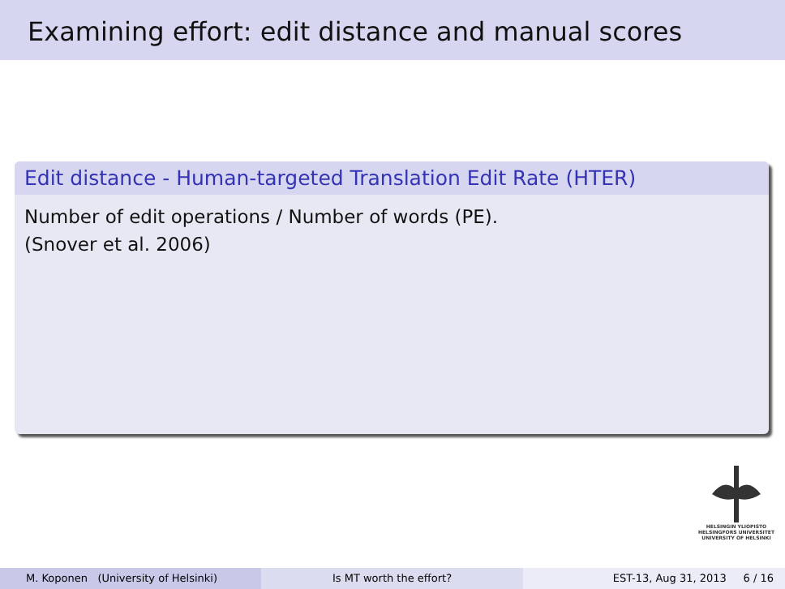Examining effort: edit distance and manual scores
Edit distance - Human-targeted Translation Edit Rate (HTER)
Number of edit operations / Number of words (PE).
(Snover et al. 2006)
HELSINGIN YLIOPISTO
HELSINGFORS UNIVERSITET
UNIVERSITY OF HELSINKI
M. Koponen (University of Helsinki) Is MT worth the effort? EST-13, Aug 31, 2013 6 / 16